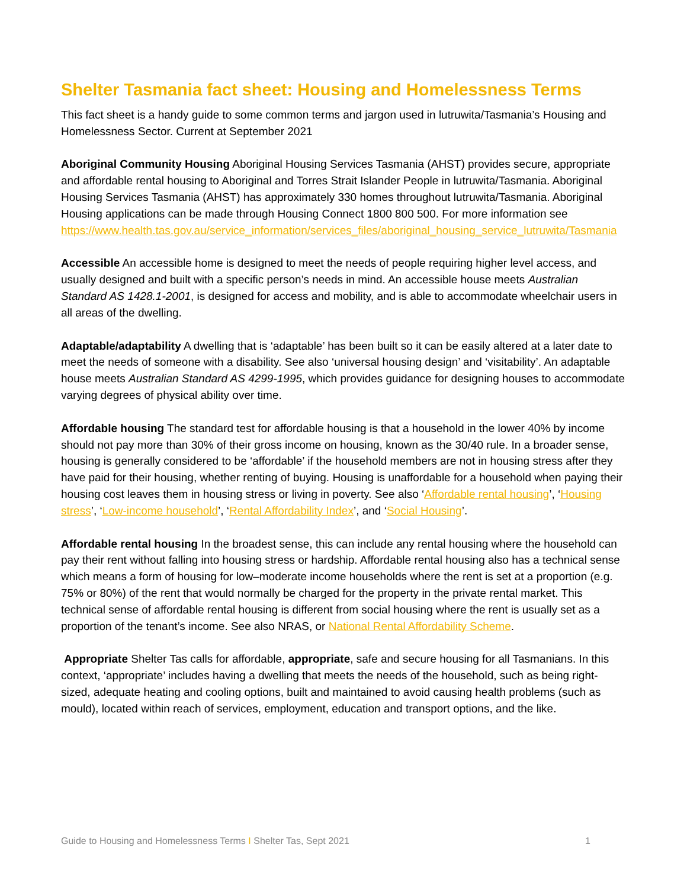Shelter Tasmania fact sheet: Housing and Homelessness Terms
This fact sheet is a handy guide to some common terms and jargon used in lutruwita/Tasmania’s Housing and Homelessness Sector. Current at September 2021
Aboriginal Community Housing Aboriginal Housing Services Tasmania (AHST) provides secure, appropriate and affordable rental housing to Aboriginal and Torres Strait Islander People in lutruwita/Tasmania. Aboriginal Housing Services Tasmania (AHST) has approximately 330 homes throughout lutruwita/Tasmania. Aboriginal Housing applications can be made through Housing Connect 1800 800 500. For more information see https://www.health.tas.gov.au/service_information/services_files/aboriginal_housing_service_lutruwita/Tasmania
Accessible An accessible home is designed to meet the needs of people requiring higher level access, and usually designed and built with a specific person’s needs in mind. An accessible house meets Australian Standard AS 1428.1-2001, is designed for access and mobility, and is able to accommodate wheelchair users in all areas of the dwelling.
Adaptable/adaptability A dwelling that is ‘adaptable’ has been built so it can be easily altered at a later date to meet the needs of someone with a disability. See also ‘universal housing design’ and ‘visitability’. An adaptable house meets Australian Standard AS 4299-1995, which provides guidance for designing houses to accommodate varying degrees of physical ability over time.
Affordable housing The standard test for affordable housing is that a household in the lower 40% by income should not pay more than 30% of their gross income on housing, known as the 30/40 rule. In a broader sense, housing is generally considered to be ‘affordable’ if the household members are not in housing stress after they have paid for their housing, whether renting of buying. Housing is unaffordable for a household when paying their housing cost leaves them in housing stress or living in poverty. See also ‘Affordable rental housing’, ‘Housing stress’, ‘Low-income household’, ‘Rental Affordability Index’, and ‘Social Housing’.
Affordable rental housing In the broadest sense, this can include any rental housing where the household can pay their rent without falling into housing stress or hardship. Affordable rental housing also has a technical sense which means a form of housing for low–moderate income households where the rent is set at a proportion (e.g. 75% or 80%) of the rent that would normally be charged for the property in the private rental market. This technical sense of affordable rental housing is different from social housing where the rent is usually set as a proportion of the tenant’s income. See also NRAS, or National Rental Affordability Scheme.
Appropriate Shelter Tas calls for affordable, appropriate, safe and secure housing for all Tasmanians. In this context, ‘appropriate’ includes having a dwelling that meets the needs of the household, such as being right-sized, adequate heating and cooling options, built and maintained to avoid causing health problems (such as mould), located within reach of services, employment, education and transport options, and the like.
Guide to Housing and Homelessness Terms I Shelter Tas, Sept 2021 1